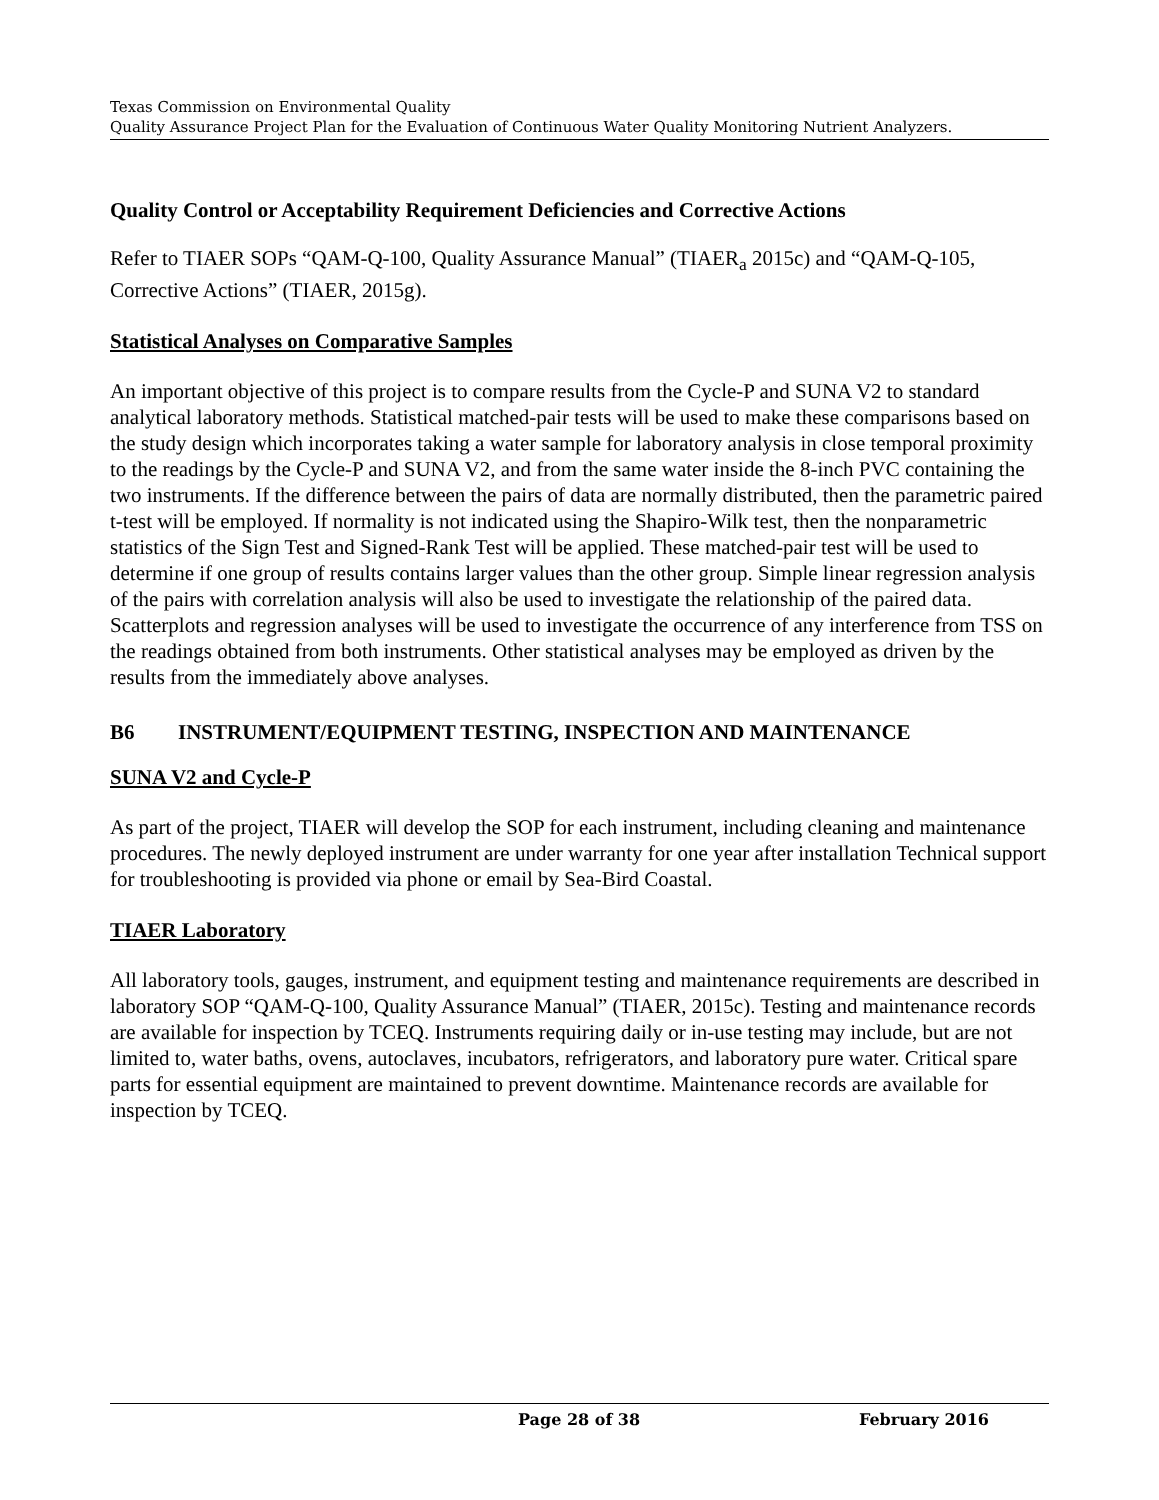Texas Commission on Environmental Quality
Quality Assurance Project Plan for the Evaluation of Continuous Water Quality Monitoring Nutrient Analyzers.
Quality Control or Acceptability Requirement Deficiencies and Corrective Actions
Refer to TIAER SOPs “QAM-Q-100, Quality Assurance Manual” (TIAER<sub>a</sub> 2015c) and “QAM-Q-105, Corrective Actions” (TIAER, 2015g).
Statistical Analyses on Comparative Samples
An important objective of this project is to compare results from the Cycle-P and SUNA V2 to standard analytical laboratory methods. Statistical matched-pair tests will be used to make these comparisons based on the study design which incorporates taking a water sample for laboratory analysis in close temporal proximity to the readings by the Cycle-P and SUNA V2, and from the same water inside the 8-inch PVC containing the two instruments. If the difference between the pairs of data are normally distributed, then the parametric paired t-test will be employed. If normality is not indicated using the Shapiro-Wilk test, then the nonparametric statistics of the Sign Test and Signed-Rank Test will be applied. These matched-pair test will be used to determine if one group of results contains larger values than the other group. Simple linear regression analysis of the pairs with correlation analysis will also be used to investigate the relationship of the paired data. Scatterplots and regression analyses will be used to investigate the occurrence of any interference from TSS on the readings obtained from both instruments. Other statistical analyses may be employed as driven by the results from the immediately above analyses.
B6 INSTRUMENT/EQUIPMENT TESTING, INSPECTION AND MAINTENANCE
SUNA V2 and Cycle-P
As part of the project, TIAER will develop the SOP for each instrument, including cleaning and maintenance procedures. The newly deployed instrument are under warranty for one year after installation Technical support for troubleshooting is provided via phone or email by Sea-Bird Coastal.
TIAER Laboratory
All laboratory tools, gauges, instrument, and equipment testing and maintenance requirements are described in laboratory SOP “QAM-Q-100, Quality Assurance Manual” (TIAER, 2015c). Testing and maintenance records are available for inspection by TCEQ. Instruments requiring daily or in-use testing may include, but are not limited to, water baths, ovens, autoclaves, incubators, refrigerators, and laboratory pure water. Critical spare parts for essential equipment are maintained to prevent downtime. Maintenance records are available for inspection by TCEQ.
Page 28 of 38 February 2016